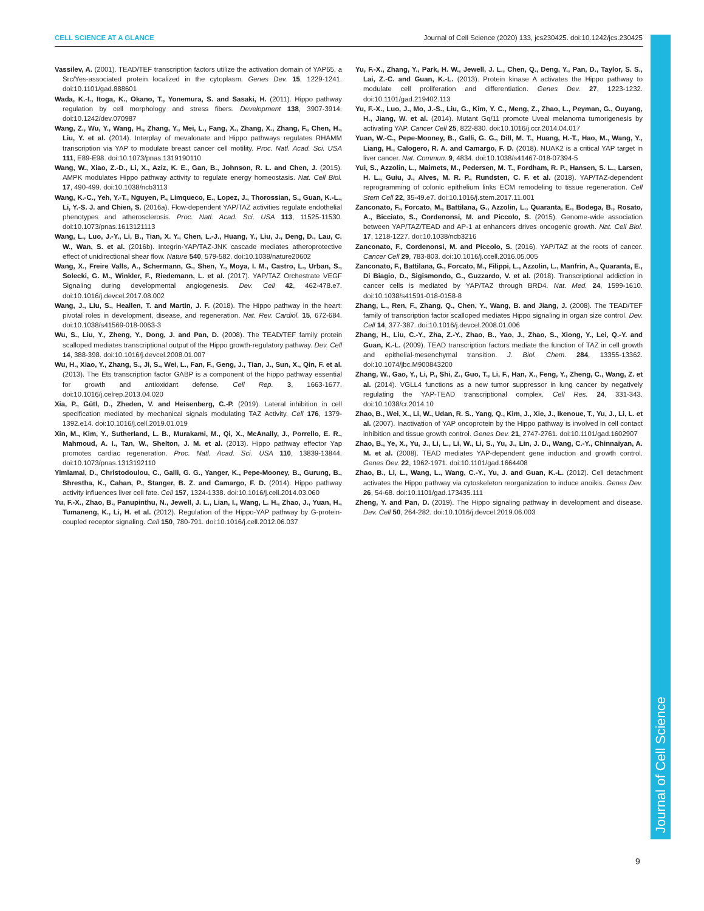CELL SCIENCE AT A GLANCE Journal of Cell Science (2020) 133, jcs230425. doi:10.1242/jcs.230425
Journal of Cell Science
Vassilev, A. (2001). TEAD/TEF transcription factors utilize the activation domain of YAP65, a Src/Yes-associated protein localized in the cytoplasm. Genes Dev. 15, 1229-1241. doi:10.1101/gad.888601
Wada, K.-I., Itoga, K., Okano, T., Yonemura, S. and Sasaki, H. (2011). Hippo pathway regulation by cell morphology and stress fibers. Development 138, 3907-3914. doi:10.1242/dev.070987
Wang, Z., Wu, Y., Wang, H., Zhang, Y., Mei, L., Fang, X., Zhang, X., Zhang, F., Chen, H., Liu, Y. et al. (2014). Interplay of mevalonate and Hippo pathways regulates RHAMM transcription via YAP to modulate breast cancer cell motility. Proc. Natl. Acad. Sci. USA 111, E89-E98. doi:10.1073/pnas.1319190110
Wang, W., Xiao, Z.-D., Li, X., Aziz, K. E., Gan, B., Johnson, R. L. and Chen, J. (2015). AMPK modulates Hippo pathway activity to regulate energy homeostasis. Nat. Cell Biol. 17, 490-499. doi:10.1038/ncb3113
Wang, K.-C., Yeh, Y.-T., Nguyen, P., Limqueco, E., Lopez, J., Thorossian, S., Guan, K.-L., Li, Y.-S. J. and Chien, S. (2016a). Flow-dependent YAP/TAZ activities regulate endothelial phenotypes and atherosclerosis. Proc. Natl. Acad. Sci. USA 113, 11525-11530. doi:10.1073/pnas.1613121113
Wang, L., Luo, J.-Y., Li, B., Tian, X. Y., Chen, L.-J., Huang, Y., Liu, J., Deng, D., Lau, C. W., Wan, S. et al. (2016b). Integrin-YAP/TAZ-JNK cascade mediates atheroprotective effect of unidirectional shear flow. Nature 540, 579-582. doi:10.1038/nature20602
Wang, X., Freire Valls, A., Schermann, G., Shen, Y., Moya, I. M., Castro, L., Urban, S., Solecki, G. M., Winkler, F., Riedemann, L. et al. (2017). YAP/TAZ Orchestrate VEGF Signaling during developmental angiogenesis. Dev. Cell 42, 462-478.e7. doi:10.1016/j.devcel.2017.08.002
Wang, J., Liu, S., Heallen, T. and Martin, J. F. (2018). The Hippo pathway in the heart: pivotal roles in development, disease, and regeneration. Nat. Rev. Cardiol. 15, 672-684. doi:10.1038/s41569-018-0063-3
Wu, S., Liu, Y., Zheng, Y., Dong, J. and Pan, D. (2008). The TEAD/TEF family protein scalloped mediates transcriptional output of the Hippo growth-regulatory pathway. Dev. Cell 14, 388-398. doi:10.1016/j.devcel.2008.01.007
Wu, H., Xiao, Y., Zhang, S., Ji, S., Wei, L., Fan, F., Geng, J., Tian, J., Sun, X., Qin, F. et al. (2013). The Ets transcription factor GABP is a component of the hippo pathway essential for growth and antioxidant defense. Cell Rep. 3, 1663-1677. doi:10.1016/j.celrep.2013.04.020
Xia, P., Gütl, D., Zheden, V. and Heisenberg, C.-P. (2019). Lateral inhibition in cell specification mediated by mechanical signals modulating TAZ Activity. Cell 176, 1379-1392.e14. doi:10.1016/j.cell.2019.01.019
Xin, M., Kim, Y., Sutherland, L. B., Murakami, M., Qi, X., McAnally, J., Porrello, E. R., Mahmoud, A. I., Tan, W., Shelton, J. M. et al. (2013). Hippo pathway effector Yap promotes cardiac regeneration. Proc. Natl. Acad. Sci. USA 110, 13839-13844. doi:10.1073/pnas.1313192110
Yimlamai, D., Christodoulou, C., Galli, G. G., Yanger, K., Pepe-Mooney, B., Gurung, B., Shrestha, K., Cahan, P., Stanger, B. Z. and Camargo, F. D. (2014). Hippo pathway activity influences liver cell fate. Cell 157, 1324-1338. doi:10.1016/j.cell.2014.03.060
Yu, F.-X., Zhao, B., Panupinthu, N., Jewell, J. L., Lian, I., Wang, L. H., Zhao, J., Yuan, H., Tumaneng, K., Li, H. et al. (2012). Regulation of the Hippo-YAP pathway by G-protein-coupled receptor signaling. Cell 150, 780-791. doi:10.1016/j.cell.2012.06.037
Yu, F.-X., Zhang, Y., Park, H. W., Jewell, J. L., Chen, Q., Deng, Y., Pan, D., Taylor, S. S., Lai, Z.-C. and Guan, K.-L. (2013). Protein kinase A activates the Hippo pathway to modulate cell proliferation and differentiation. Genes Dev. 27, 1223-1232. doi:10.1101/gad.219402.113
Yu, F.-X., Luo, J., Mo, J.-S., Liu, G., Kim, Y. C., Meng, Z., Zhao, L., Peyman, G., Ouyang, H., Jiang, W. et al. (2014). Mutant Gq/11 promote Uveal melanoma tumorigenesis by activating YAP. Cancer Cell 25, 822-830. doi:10.1016/j.ccr.2014.04.017
Yuan, W.-C., Pepe-Mooney, B., Galli, G. G., Dill, M. T., Huang, H.-T., Hao, M., Wang, Y., Liang, H., Calogero, R. A. and Camargo, F. D. (2018). NUAK2 is a critical YAP target in liver cancer. Nat. Commun. 9, 4834. doi:10.1038/s41467-018-07394-5
Yui, S., Azzolin, L., Maimets, M., Pedersen, M. T., Fordham, R. P., Hansen, S. L., Larsen, H. L., Guiu, J., Alves, M. R. P., Rundsten, C. F. et al. (2018). YAP/TAZ-dependent reprogramming of colonic epithelium links ECM remodeling to tissue regeneration. Cell Stem Cell 22, 35-49.e7. doi:10.1016/j.stem.2017.11.001
Zanconato, F., Forcato, M., Battilana, G., Azzolin, L., Quaranta, E., Bodega, B., Rosato, A., Bicciato, S., Cordenonsi, M. and Piccolo, S. (2015). Genome-wide association between YAP/TAZ/TEAD and AP-1 at enhancers drives oncogenic growth. Nat. Cell Biol. 17, 1218-1227. doi:10.1038/ncb3216
Zanconato, F., Cordenonsi, M. and Piccolo, S. (2016). YAP/TAZ at the roots of cancer. Cancer Cell 29, 783-803. doi:10.1016/j.ccell.2016.05.005
Zanconato, F., Battilana, G., Forcato, M., Filippi, L., Azzolin, L., Manfrin, A., Quaranta, E., Di Biagio, D., Sigismondo, G., Guzzardo, V. et al. (2018). Transcriptional addiction in cancer cells is mediated by YAP/TAZ through BRD4. Nat. Med. 24, 1599-1610. doi:10.1038/s41591-018-0158-8
Zhang, L., Ren, F., Zhang, Q., Chen, Y., Wang, B. and Jiang, J. (2008). The TEAD/TEF family of transcription factor scalloped mediates Hippo signaling in organ size control. Dev. Cell 14, 377-387. doi:10.1016/j.devcel.2008.01.006
Zhang, H., Liu, C.-Y., Zha, Z.-Y., Zhao, B., Yao, J., Zhao, S., Xiong, Y., Lei, Q.-Y. and Guan, K.-L. (2009). TEAD transcription factors mediate the function of TAZ in cell growth and epithelial-mesenchymal transition. J. Biol. Chem. 284, 13355-13362. doi:10.1074/jbc.M900843200
Zhang, W., Gao, Y., Li, P., Shi, Z., Guo, T., Li, F., Han, X., Feng, Y., Zheng, C., Wang, Z. et al. (2014). VGLL4 functions as a new tumor suppressor in lung cancer by negatively regulating the YAP-TEAD transcriptional complex. Cell Res. 24, 331-343. doi:10.1038/cr.2014.10
Zhao, B., Wei, X., Li, W., Udan, R. S., Yang, Q., Kim, J., Xie, J., Ikenoue, T., Yu, J., Li, L. et al. (2007). Inactivation of YAP oncoprotein by the Hippo pathway is involved in cell contact inhibition and tissue growth control. Genes Dev. 21, 2747-2761. doi:10.1101/gad.1602907
Zhao, B., Ye, X., Yu, J., Li, L., Li, W., Li, S., Yu, J., Lin, J. D., Wang, C.-Y., Chinnaiyan, A. M. et al. (2008). TEAD mediates YAP-dependent gene induction and growth control. Genes Dev. 22, 1962-1971. doi:10.1101/gad.1664408
Zhao, B., Li, L., Wang, L., Wang, C.-Y., Yu, J. and Guan, K.-L. (2012). Cell detachment activates the Hippo pathway via cytoskeleton reorganization to induce anoikis. Genes Dev. 26, 54-68. doi:10.1101/gad.173435.111
Zheng, Y. and Pan, D. (2019). The Hippo signaling pathway in development and disease. Dev. Cell 50, 264-282. doi:10.1016/j.devcel.2019.06.003
9